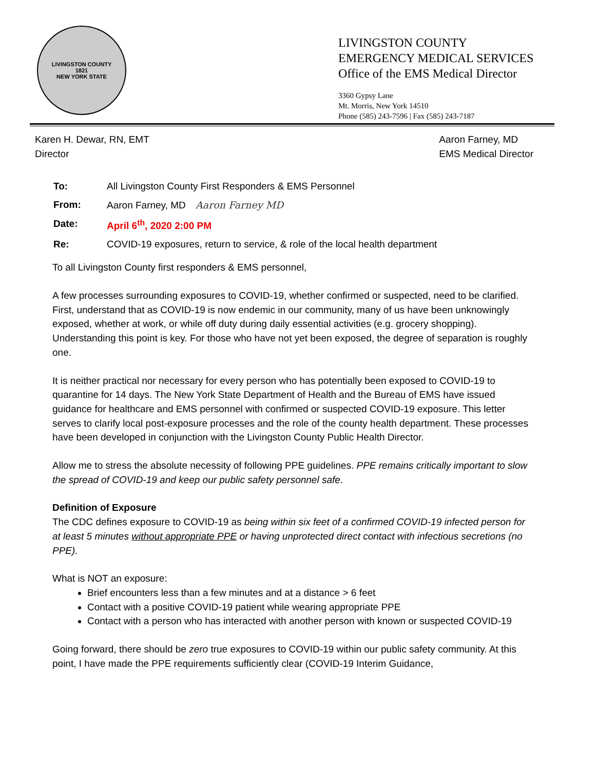LIVINGSTON COUNTY
1821
NEW YORK STATE
LIVINGSTON COUNTY
EMERGENCY MEDICAL SERVICES
Office of the EMS Medical Director
3360 Gypsy Lane
Mt. Morris, New York 14510
Phone (585) 243-7596 | Fax (585) 243-7187
Karen H. Dewar, RN, EMT
Director
Aaron Farney, MD
EMS Medical Director
| To: | All Livingston County First Responders & EMS Personnel |
| From: | Aaron Farney, MD Aaron Farney MD |
| Date: | April 6<sup>th</sup>, 2020 2:00 PM |
| Re: | COVID-19 exposures, return to service, & role of the local health department |
To all Livingston County first responders & EMS personnel,
A few processes surrounding exposures to COVID-19, whether confirmed or suspected, need to be clarified. First, understand that as COVID-19 is now endemic in our community, many of us have been unknowingly exposed, whether at work, or while off duty during daily essential activities (e.g. grocery shopping). Understanding this point is key. For those who have not yet been exposed, the degree of separation is roughly one.
It is neither practical nor necessary for every person who has potentially been exposed to COVID-19 to quarantine for 14 days. The New York State Department of Health and the Bureau of EMS have issued guidance for healthcare and EMS personnel with confirmed or suspected COVID-19 exposure. This letter serves to clarify local post-exposure processes and the role of the county health department. These processes have been developed in conjunction with the Livingston County Public Health Director.
Allow me to stress the absolute necessity of following PPE guidelines. PPE remains critically important to slow the spread of COVID-19 and keep our public safety personnel safe.
Definition of Exposure
The CDC defines exposure to COVID-19 as being within six feet of a confirmed COVID-19 infected person for at least 5 minutes without appropriate PPE or having unprotected direct contact with infectious secretions (no PPE).
What is NOT an exposure:
Brief encounters less than a few minutes and at a distance > 6 feet
Contact with a positive COVID-19 patient while wearing appropriate PPE
Contact with a person who has interacted with another person with known or suspected COVID-19
Going forward, there should be zero true exposures to COVID-19 within our public safety community. At this point, I have made the PPE requirements sufficiently clear (COVID-19 Interim Guidance,